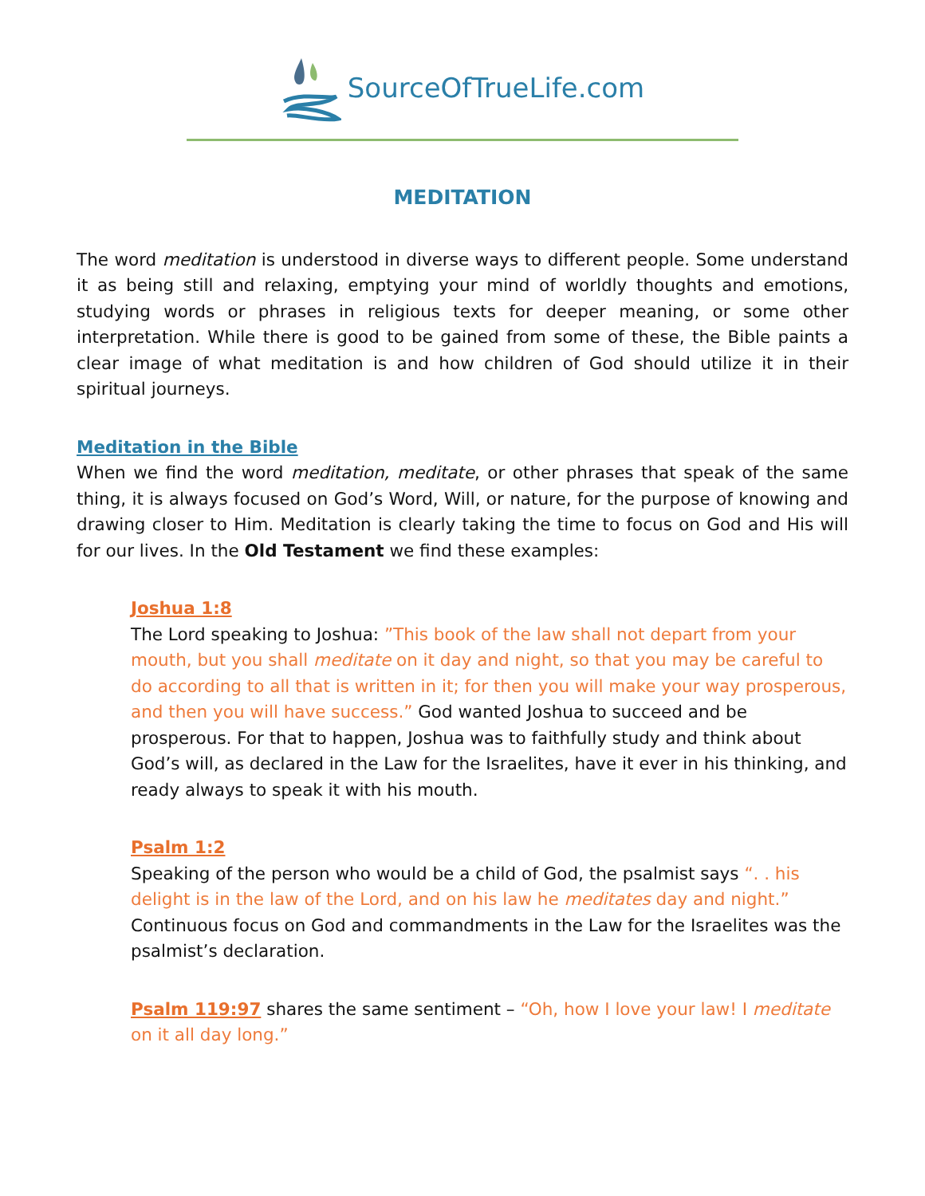SourceOfTrueLife.com
MEDITATION
The word meditation is understood in diverse ways to different people. Some understand it as being still and relaxing, emptying your mind of worldly thoughts and emotions, studying words or phrases in religious texts for deeper meaning, or some other interpretation. While there is good to be gained from some of these, the Bible paints a clear image of what meditation is and how children of God should utilize it in their spiritual journeys.
Meditation in the Bible
When we find the word meditation, meditate, or other phrases that speak of the same thing, it is always focused on God’s Word, Will, or nature, for the purpose of knowing and drawing closer to Him. Meditation is clearly taking the time to focus on God and His will for our lives. In the Old Testament we find these examples:
Joshua 1:8
The Lord speaking to Joshua: ”This book of the law shall not depart from your mouth, but you shall meditate on it day and night, so that you may be careful to do according to all that is written in it; for then you will make your way prosperous, and then you will have success.” God wanted Joshua to succeed and be prosperous. For that to happen, Joshua was to faithfully study and think about God’s will, as declared in the Law for the Israelites, have it ever in his thinking, and ready always to speak it with his mouth.
Psalm 1:2
Speaking of the person who would be a child of God, the psalmist says “. . his delight is in the law of the Lord, and on his law he meditates day and night.” Continuous focus on God and commandments in the Law for the Israelites was the psalmist’s declaration.
Psalm 119:97 shares the same sentiment – “Oh, how I love your law! I meditate on it all day long.”